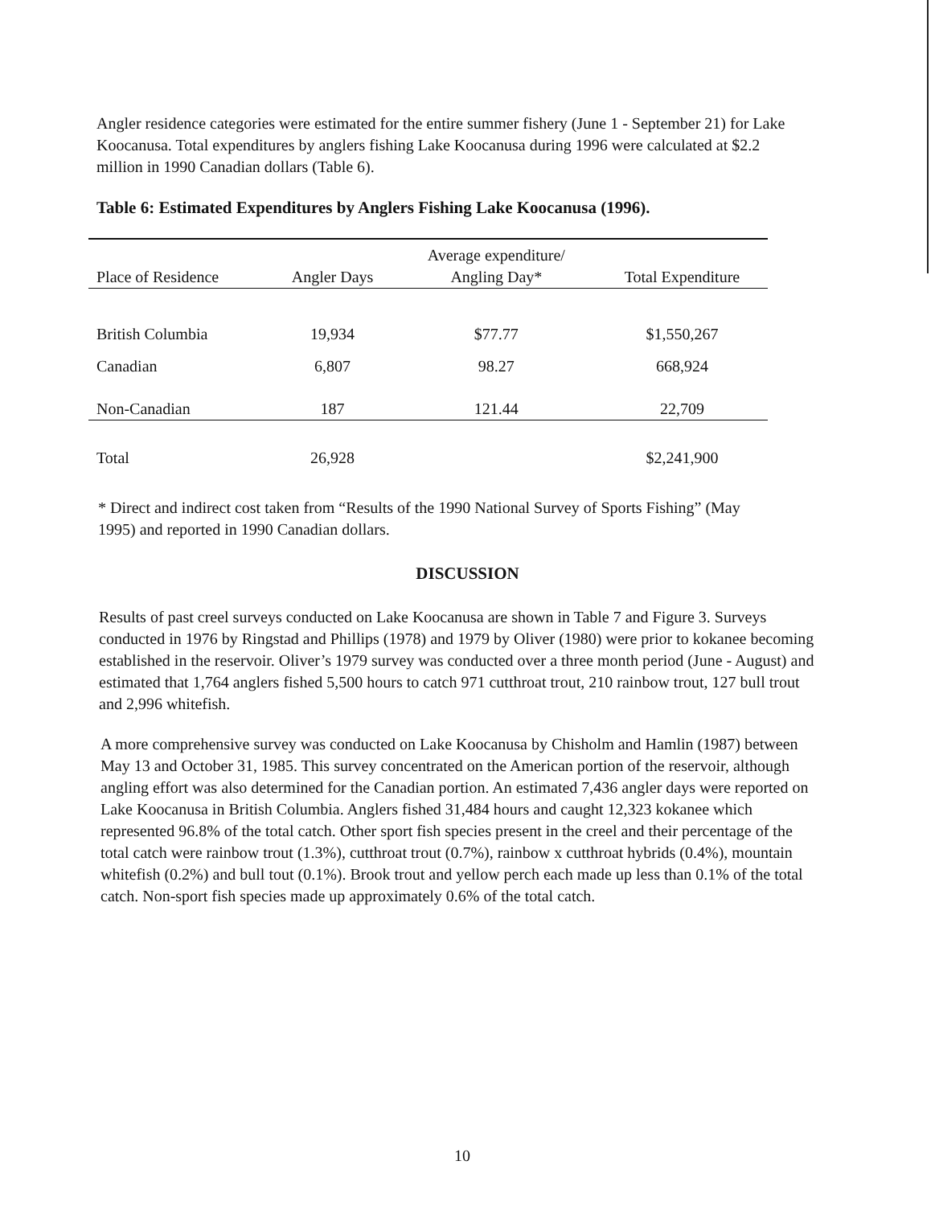Angler residence categories were estimated for the entire summer fishery (June 1 - September 21) for Lake Koocanusa. Total expenditures by anglers fishing Lake Koocanusa during 1996 were calculated at $2.2 million in 1990 Canadian dollars (Table 6).
Table 6: Estimated Expenditures by Anglers Fishing Lake Koocanusa (1996).
| Place of Residence | Angler Days | Average expenditure/ Angling Day* | Total Expenditure |
| --- | --- | --- | --- |
| British Columbia | 19,934 | $77.77 | $1,550,267 |
| Canadian | 6,807 | 98.27 | 668,924 |
| Non-Canadian | 187 | 121.44 | 22,709 |
| Total | 26,928 | | $2,241,900 |
* Direct and indirect cost taken from “Results of the 1990 National Survey of Sports Fishing” (May 1995) and reported in 1990 Canadian dollars.
DISCUSSION
Results of past creel surveys conducted on Lake Koocanusa are shown in Table 7 and Figure 3. Surveys conducted in 1976 by Ringstad and Phillips (1978) and 1979 by Oliver (1980) were prior to kokanee becoming established in the reservoir. Oliver’s 1979 survey was conducted over a three month period (June - August) and estimated that 1,764 anglers fished 5,500 hours to catch 971 cutthroat trout, 210 rainbow trout, 127 bull trout and 2,996 whitefish.
A more comprehensive survey was conducted on Lake Koocanusa by Chisholm and Hamlin (1987) between May 13 and October 31, 1985. This survey concentrated on the American portion of the reservoir, although angling effort was also determined for the Canadian portion. An estimated 7,436 angler days were reported on Lake Koocanusa in British Columbia. Anglers fished 31,484 hours and caught 12,323 kokanee which represented 96.8% of the total catch. Other sport fish species present in the creel and their percentage of the total catch were rainbow trout (1.3%), cutthroat trout (0.7%), rainbow x cutthroat hybrids (0.4%), mountain whitefish (0.2%) and bull tout (0.1%). Brook trout and yellow perch each made up less than 0.1% of the total catch. Non-sport fish species made up approximately 0.6% of the total catch.
10